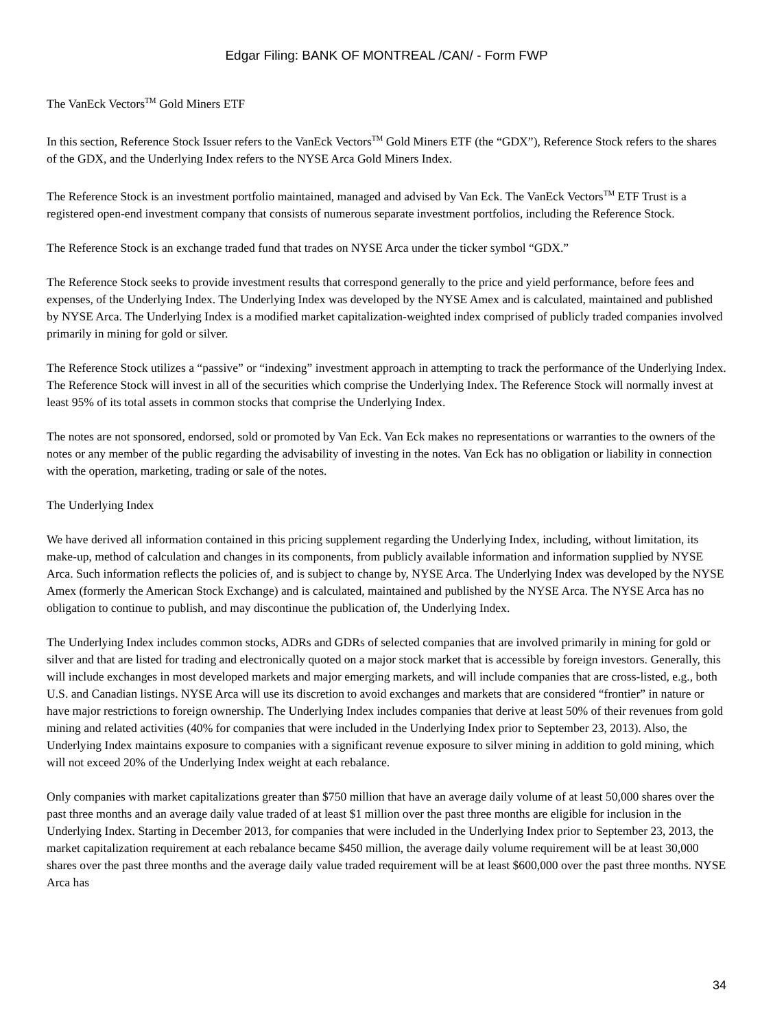Edgar Filing: BANK OF MONTREAL /CAN/ - Form FWP
The VanEck Vectors<sup>TM</sup> Gold Miners ETF
In this section, Reference Stock Issuer refers to the VanEck Vectors<sup>TM</sup> Gold Miners ETF (the “GDX”), Reference Stock refers to the shares of the GDX, and the Underlying Index refers to the NYSE Arca Gold Miners Index.
The Reference Stock is an investment portfolio maintained, managed and advised by Van Eck. The VanEck Vectors<sup>TM</sup> ETF Trust is a registered open-end investment company that consists of numerous separate investment portfolios, including the Reference Stock.
The Reference Stock is an exchange traded fund that trades on NYSE Arca under the ticker symbol “GDX.”
The Reference Stock seeks to provide investment results that correspond generally to the price and yield performance, before fees and expenses, of the Underlying Index. The Underlying Index was developed by the NYSE Amex and is calculated, maintained and published by NYSE Arca. The Underlying Index is a modified market capitalization-weighted index comprised of publicly traded companies involved primarily in mining for gold or silver.
The Reference Stock utilizes a “passive” or “indexing” investment approach in attempting to track the performance of the Underlying Index. The Reference Stock will invest in all of the securities which comprise the Underlying Index. The Reference Stock will normally invest at least 95% of its total assets in common stocks that comprise the Underlying Index.
The notes are not sponsored, endorsed, sold or promoted by Van Eck. Van Eck makes no representations or warranties to the owners of the notes or any member of the public regarding the advisability of investing in the notes. Van Eck has no obligation or liability in connection with the operation, marketing, trading or sale of the notes.
The Underlying Index
We have derived all information contained in this pricing supplement regarding the Underlying Index, including, without limitation, its make-up, method of calculation and changes in its components, from publicly available information and information supplied by NYSE Arca. Such information reflects the policies of, and is subject to change by, NYSE Arca. The Underlying Index was developed by the NYSE Amex (formerly the American Stock Exchange) and is calculated, maintained and published by the NYSE Arca. The NYSE Arca has no obligation to continue to publish, and may discontinue the publication of, the Underlying Index.
The Underlying Index includes common stocks, ADRs and GDRs of selected companies that are involved primarily in mining for gold or silver and that are listed for trading and electronically quoted on a major stock market that is accessible by foreign investors. Generally, this will include exchanges in most developed markets and major emerging markets, and will include companies that are cross-listed, e.g., both U.S. and Canadian listings. NYSE Arca will use its discretion to avoid exchanges and markets that are considered “frontier” in nature or have major restrictions to foreign ownership. The Underlying Index includes companies that derive at least 50% of their revenues from gold mining and related activities (40% for companies that were included in the Underlying Index prior to September 23, 2013). Also, the Underlying Index maintains exposure to companies with a significant revenue exposure to silver mining in addition to gold mining, which will not exceed 20% of the Underlying Index weight at each rebalance.
Only companies with market capitalizations greater than $750 million that have an average daily volume of at least 50,000 shares over the past three months and an average daily value traded of at least $1 million over the past three months are eligible for inclusion in the Underlying Index. Starting in December 2013, for companies that were included in the Underlying Index prior to September 23, 2013, the market capitalization requirement at each rebalance became $450 million, the average daily volume requirement will be at least 30,000 shares over the past three months and the average daily value traded requirement will be at least $600,000 over the past three months. NYSE Arca has
34